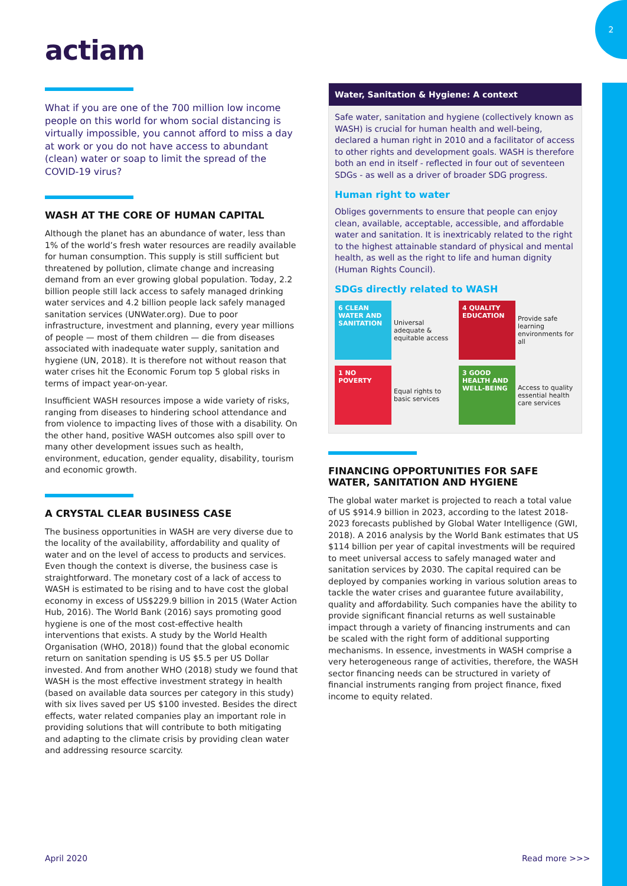2
actiam
What if you are one of the 700 million low income people on this world for whom social distancing is virtually impossible, you cannot afford to miss a day at work or you do not have access to abundant (clean) water or soap to limit the spread of the COVID-19 virus?
WASH AT THE CORE OF HUMAN CAPITAL
Although the planet has an abundance of water, less than 1% of the world’s fresh water resources are readily available for human consumption. This supply is still sufficient but threatened by pollution, climate change and increasing demand from an ever growing global population. Today, 2.2 billion people still lack access to safely managed drinking water services and 4.2 billion people lack safely managed sanitation services (UNWater.org). Due to poor infrastructure, investment and planning, every year millions of people — most of them children — die from diseases associated with inadequate water supply, sanitation and hygiene (UN, 2018). It is therefore not without reason that water crises hit the Economic Forum top 5 global risks in terms of impact year-on-year.
Insufficient WASH resources impose a wide variety of risks, ranging from diseases to hindering school attendance and from violence to impacting lives of those with a disability. On the other hand, positive WASH outcomes also spill over to many other development issues such as health, environment, education, gender equality, disability, tourism and economic growth.
A CRYSTAL CLEAR BUSINESS CASE
The business opportunities in WASH are very diverse due to the locality of the availability, affordability and quality of water and on the level of access to products and services. Even though the context is diverse, the business case is straightforward. The monetary cost of a lack of access to WASH is estimated to be rising and to have cost the global economy in excess of US$229.9 billion in 2015 (Water Action Hub, 2016). The World Bank (2016) says promoting good hygiene is one of the most cost-effective health interventions that exists. A study by the World Health Organisation (WHO, 2018)) found that the global economic return on sanitation spending is US $5.5 per US Dollar invested. And from another WHO (2018) study we found that WASH is the most effective investment strategy in health (based on available data sources per category in this study) with six lives saved per US $100 invested. Besides the direct effects, water related companies play an important role in providing solutions that will contribute to both mitigating and adapting to the climate crisis by providing clean water and addressing resource scarcity.
Water, Sanitation & Hygiene: A context
Safe water, sanitation and hygiene (collectively known as WASH) is crucial for human health and well-being, declared a human right in 2010 and a facilitator of access to other rights and development goals. WASH is therefore both an end in itself - reflected in four out of seventeen SDGs - as well as a driver of broader SDG progress.
Human right to water
Obliges governments to ensure that people can enjoy clean, available, acceptable, accessible, and affordable water and sanitation. It is inextricably related to the right to the highest attainable standard of physical and mental health, as well as the right to life and human dignity (Human Rights Council).
SDGs directly related to WASH
6 CLEAN WATER AND SANITATION
Universal adequate & equitable access
4 QUALITY EDUCATION
Provide safe learning environments for all
1 NO POVERTY
Equal rights to basic services
3 GOOD HEALTH AND WELL-BEING
Access to quality essential health care services
FINANCING OPPORTUNITIES FOR SAFE WATER, SANITATION AND HYGIENE
The global water market is projected to reach a total value of US $914.9 billion in 2023, according to the latest 2018-2023 forecasts published by Global Water Intelligence (GWI, 2018). A 2016 analysis by the World Bank estimates that US $114 billion per year of capital investments will be required to meet universal access to safely managed water and sanitation services by 2030. The capital required can be deployed by companies working in various solution areas to tackle the water crises and guarantee future availability, quality and affordability. Such companies have the ability to provide significant financial returns as well sustainable impact through a variety of financing instruments and can be scaled with the right form of additional supporting mechanisms. In essence, investments in WASH comprise a very heterogeneous range of activities, therefore, the WASH sector financing needs can be structured in variety of financial instruments ranging from project finance, fixed income to equity related.
April 2020 Read more >>>